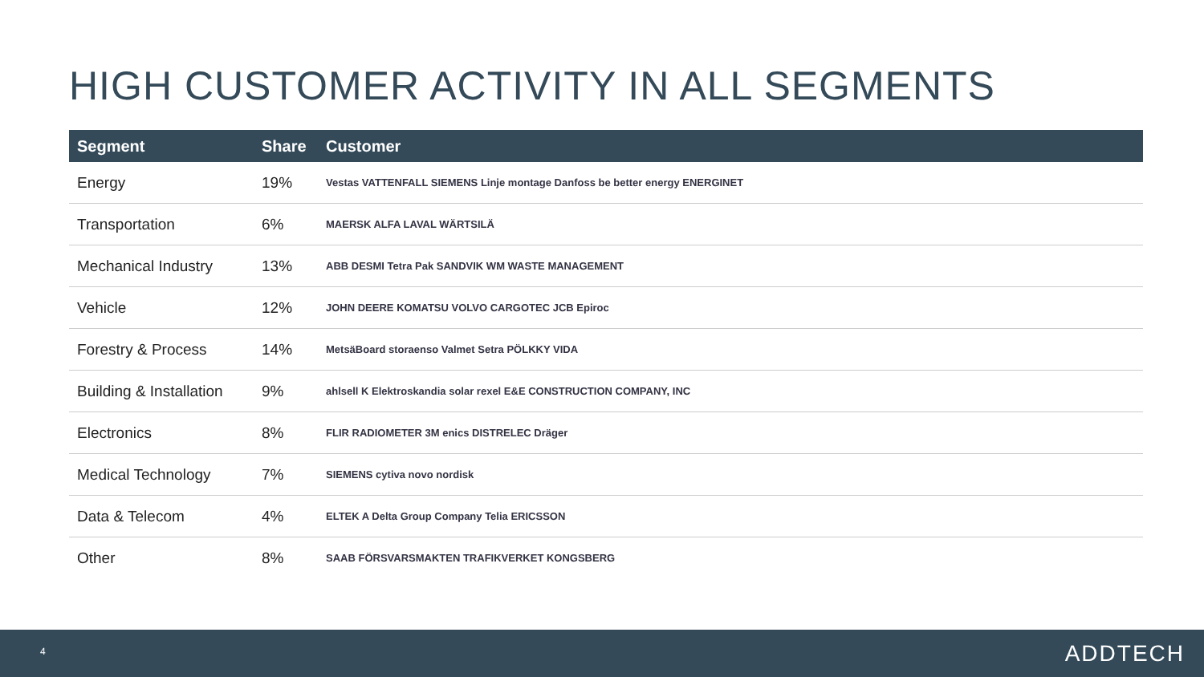HIGH CUSTOMER ACTIVITY IN ALL SEGMENTS
| Segment | Share | Customer |
| --- | --- | --- |
| Energy | 19% | Vestas VATTENFALL SIEMENS Linje montage Danfoss be better energy ENERGINET |
| Transportation | 6% | MAERSK ALFA LAVAL WÄRTSILÄ |
| Mechanical Industry | 13% | ABB DESMI Tetra Pak SANDVIK WM WASTE MANAGEMENT |
| Vehicle | 12% | JOHN DEERE KOMATSU VOLVO CARGOTEC JCB Epiroc |
| Forestry & Process | 14% | MetsäBoard storaenso Valmet Setra PÖLKKY VIDA |
| Building & Installation | 9% | ahlsell K Elektroskandia solar rexel E&E CONSTRUCTION COMPANY, INC |
| Electronics | 8% | FLIR RADIOMETER 3M enics DISTRELEC Dräger |
| Medical Technology | 7% | SIEMENS cytiva novo nordisk |
| Data & Telecom | 4% | ELTEK A Delta Group Company Telia ERICSSON |
| Other | 8% | SAAB FÖRSVARSMAKTEN TRAFIKVERKET KONGSBERG |
4 ADDTECH